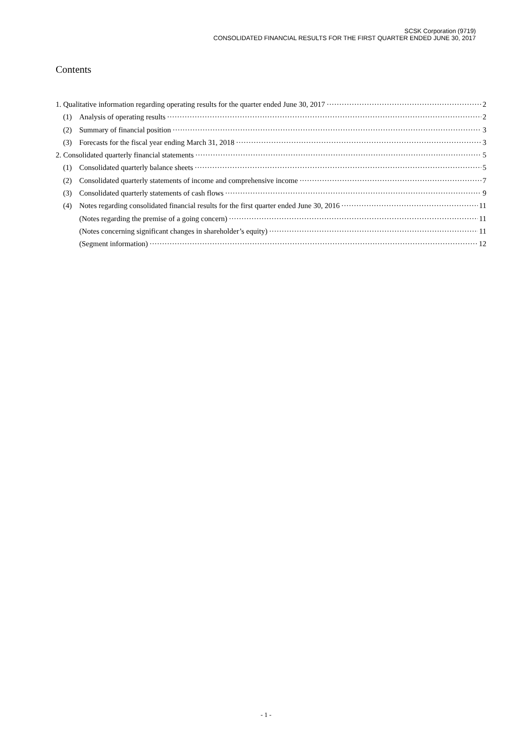SCSK Corporation (9719)
CONSOLIDATED FINANCIAL RESULTS FOR THE FIRST QUARTER ENDED JUNE 30, 2017
Contents
1. Qualitative information regarding operating results for the quarter ended June 30, 2017 2
(1) Analysis of operating results 2
(2) Summary of financial position 3
(3) Forecasts for the fiscal year ending March 31, 2018 3
2. Consolidated quarterly financial statements 5
(1) Consolidated quarterly balance sheets 5
(2) Consolidated quarterly statements of income and comprehensive income 7
(3) Consolidated quarterly statements of cash flows 9
(4) Notes regarding consolidated financial results for the first quarter ended June 30, 2016 11
(Notes regarding the premise of a going concern) 11
(Notes concerning significant changes in shareholder’s equity) 11
(Segment information) 12
- 1 -